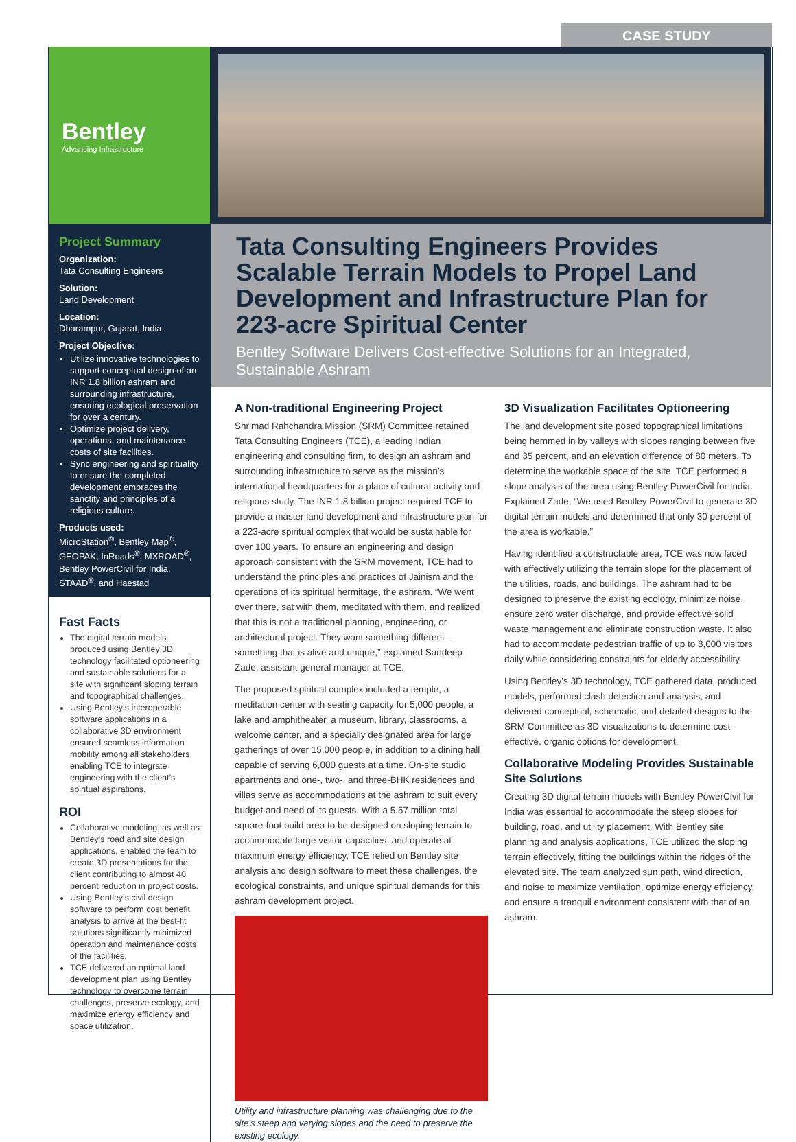CASE STUDY
Bentley
Advancing Infrastructure
Project Summary
Organization:
Tata Consulting Engineers
Solution:
Land Development
Location:
Dharampur, Gujarat, India
Project Objective:
Utilize innovative technologies to support conceptual design of an INR 1.8 billion ashram and surrounding infrastructure, ensuring ecological preservation for over a century.
Optimize project delivery, operations, and maintenance costs of site facilities.
Sync engineering and spirituality to ensure the completed development embraces the sanctity and principles of a religious culture.
Products used:
MicroStation<sup>®</sup>, Bentley Map<sup>®</sup>, GEOPAK, InRoads<sup>®</sup>, MXROAD<sup>®</sup>, Bentley PowerCivil for India, STAAD<sup>®</sup>, and Haestad
Fast Facts
The digital terrain models produced using Bentley 3D technology facilitated optioneering and sustainable solutions for a site with significant sloping terrain and topographical challenges.
Using Bentley’s interoperable software applications in a collaborative 3D environment ensured seamless information mobility among all stakeholders, enabling TCE to integrate engineering with the client’s spiritual aspirations.
ROI
Collaborative modeling, as well as Bentley’s road and site design applications, enabled the team to create 3D presentations for the client contributing to almost 40 percent reduction in project costs.
Using Bentley’s civil design software to perform cost benefit analysis to arrive at the best-fit solutions significantly minimized operation and maintenance costs of the facilities.
TCE delivered an optimal land development plan using Bentley technology to overcome terrain challenges, preserve ecology, and maximize energy efficiency and space utilization.
Tata Consulting Engineers Provides Scalable Terrain Models to Propel Land Development and Infrastructure Plan for 223-acre Spiritual Center
Bentley Software Delivers Cost-effective Solutions for an Integrated, Sustainable Ashram
A Non-traditional Engineering Project
Shrimad Rahchandra Mission (SRM) Committee retained Tata Consulting Engineers (TCE), a leading Indian engineering and consulting firm, to design an ashram and surrounding infrastructure to serve as the mission’s international headquarters for a place of cultural activity and religious study. The INR 1.8 billion project required TCE to provide a master land development and infrastructure plan for a 223-acre spiritual complex that would be sustainable for over 100 years. To ensure an engineering and design approach consistent with the SRM movement, TCE had to understand the principles and practices of Jainism and the operations of its spiritual hermitage, the ashram. “We went over there, sat with them, meditated with them, and realized that this is not a traditional planning, engineering, or architectural project. They want something different—something that is alive and unique,” explained Sandeep Zade, assistant general manager at TCE.
The proposed spiritual complex included a temple, a meditation center with seating capacity for 5,000 people, a lake and amphitheater, a museum, library, classrooms, a welcome center, and a specially designated area for large gatherings of over 15,000 people, in addition to a dining hall capable of serving 6,000 guests at a time. On-site studio apartments and one-, two-, and three-BHK residences and villas serve as accommodations at the ashram to suit every budget and need of its guests. With a 5.57 million total square-foot build area to be designed on sloping terrain to accommodate large visitor capacities, and operate at maximum energy efficiency, TCE relied on Bentley site analysis and design software to meet these challenges, the ecological constraints, and unique spiritual demands for this ashram development project.
Utility and infrastructure planning was challenging due to the site’s steep and varying slopes and the need to preserve the existing ecology.
3D Visualization Facilitates Optioneering
The land development site posed topographical limitations being hemmed in by valleys with slopes ranging between five and 35 percent, and an elevation difference of 80 meters. To determine the workable space of the site, TCE performed a slope analysis of the area using Bentley PowerCivil for India. Explained Zade, “We used Bentley PowerCivil to generate 3D digital terrain models and determined that only 30 percent of the area is workable.”
Having identified a constructable area, TCE was now faced with effectively utilizing the terrain slope for the placement of the utilities, roads, and buildings. The ashram had to be designed to preserve the existing ecology, minimize noise, ensure zero water discharge, and provide effective solid waste management and eliminate construction waste. It also had to accommodate pedestrian traffic of up to 8,000 visitors daily while considering constraints for elderly accessibility.
Using Bentley’s 3D technology, TCE gathered data, produced models, performed clash detection and analysis, and delivered conceptual, schematic, and detailed designs to the SRM Committee as 3D visualizations to determine cost-effective, organic options for development.
Collaborative Modeling Provides Sustainable Site Solutions
Creating 3D digital terrain models with Bentley PowerCivil for India was essential to accommodate the steep slopes for building, road, and utility placement. With Bentley site planning and analysis applications, TCE utilized the sloping terrain effectively, fitting the buildings within the ridges of the elevated site. The team analyzed sun path, wind direction, and noise to maximize ventilation, optimize energy efficiency, and ensure a tranquil environment consistent with that of an ashram.